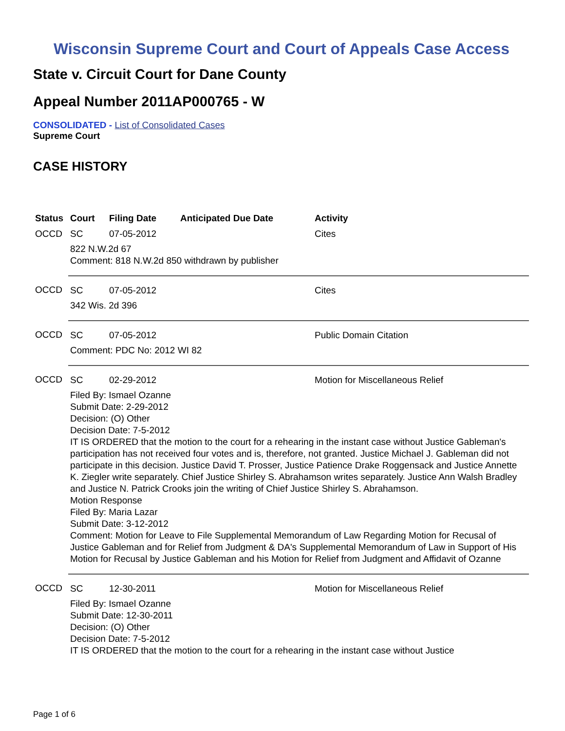Wisconsin Supreme Court and Court of Appeals Case Access
State v. Circuit Court for Dane County
Appeal Number 2011AP000765 - W
CONSOLIDATED - List of Consolidated Cases
Supreme Court
CASE HISTORY
| Status | Court | Filing Date | Anticipated Due Date | Activity |
| --- | --- | --- | --- | --- |
| OCCD | SC | 07-05-2012 | | Cites |
| | 822 N.W.2d 67 Comment: 818 N.W.2d 850 withdrawn by publisher | | | |
| OCCD | SC | 07-05-2012 | | Cites |
| | 342 Wis. 2d 396 | | | |
| OCCD | SC | 07-05-2012 | | Public Domain Citation |
| | Comment: PDC No: 2012 WI 82 | | | |
| OCCD | SC | 02-29-2012 | | Motion for Miscellaneous Relief |
| | Filed By: Ismael Ozanne Submit Date: 2-29-2012 Decision: (O) Other Decision Date: 7-5-2012 IT IS ORDERED that the motion to the court for a rehearing in the instant case without Justice Gableman's participation has not received four votes and is, therefore, not granted. Justice Michael J. Gableman did not participate in this decision. Justice David T. Prosser, Justice Patience Drake Roggensack and Justice Annette K. Ziegler write separately. Chief Justice Shirley S. Abrahamson writes separately. Justice Ann Walsh Bradley and Justice N. Patrick Crooks join the writing of Chief Justice Shirley S. Abrahamson. Motion Response Filed By: Maria Lazar Submit Date: 3-12-2012 Comment: Motion for Leave to File Supplemental Memorandum of Law Regarding Motion for Recusal of Justice Gableman and for Relief from Judgment & DA's Supplemental Memorandum of Law in Support of His Motion for Recusal by Justice Gableman and his Motion for Relief from Judgment and Affidavit of Ozanne | | | |
| OCCD | SC | 12-30-2011 | | Motion for Miscellaneous Relief |
| | Filed By: Ismael Ozanne Submit Date: 12-30-2011 Decision: (O) Other Decision Date: 7-5-2012 IT IS ORDERED that the motion to the court for a rehearing in the instant case without Justice | | | |
Page 1 of 6